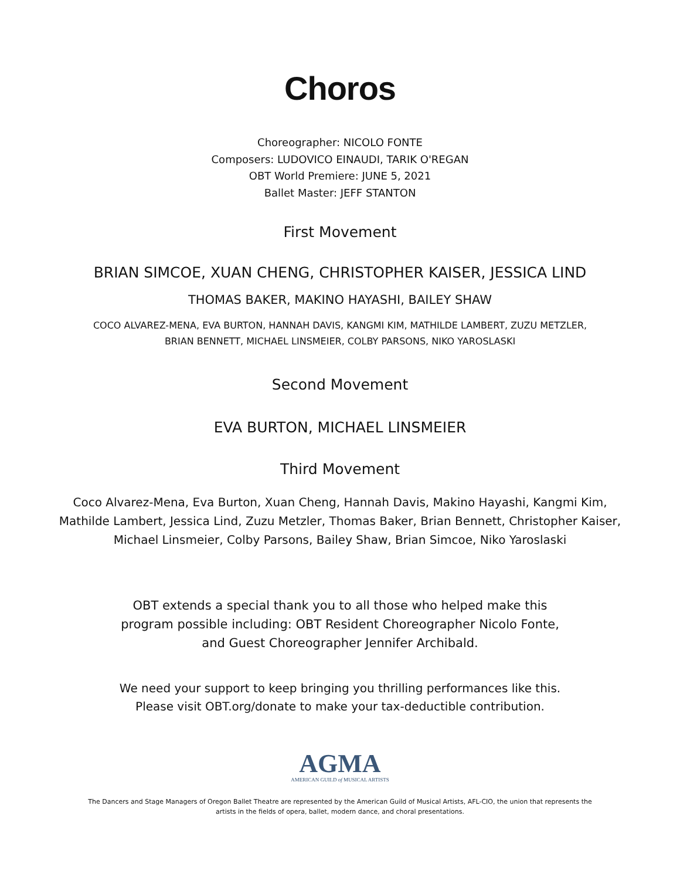Choros
Choreographer: NICOLO FONTE
Composers: LUDOVICO EINAUDI, TARIK O'REGAN
OBT World Premiere: JUNE 5, 2021
Ballet Master: JEFF STANTON
First Movement
BRIAN SIMCOE, XUAN CHENG, CHRISTOPHER KAISER, JESSICA LIND
THOMAS BAKER, MAKINO HAYASHI, BAILEY SHAW
COCO ALVAREZ-MENA, EVA BURTON, HANNAH DAVIS, KANGMI KIM, MATHILDE LAMBERT, ZUZU METZLER,
BRIAN BENNETT, MICHAEL LINSMEIER, COLBY PARSONS, NIKO YAROSLASKI
Second Movement
EVA BURTON, MICHAEL LINSMEIER
Third Movement
Coco Alvarez-Mena, Eva Burton, Xuan Cheng, Hannah Davis, Makino Hayashi, Kangmi Kim,
Mathilde Lambert, Jessica Lind, Zuzu Metzler, Thomas Baker, Brian Bennett, Christopher Kaiser,
Michael Linsmeier, Colby Parsons, Bailey Shaw, Brian Simcoe, Niko Yaroslaski
OBT extends a special thank you to all those who helped make this
program possible including: OBT Resident Choreographer Nicolo Fonte,
and Guest Choreographer Jennifer Archibald.
We need your support to keep bringing you thrilling performances like this.
Please visit OBT.org/donate to make your tax-deductible contribution.
AGMA
AMERICAN GUILD of MUSICAL ARTISTS
The Dancers and Stage Managers of Oregon Ballet Theatre are represented by the American Guild of Musical Artists, AFL-CIO, the union that represents the
artists in the fields of opera, ballet, modern dance, and choral presentations.